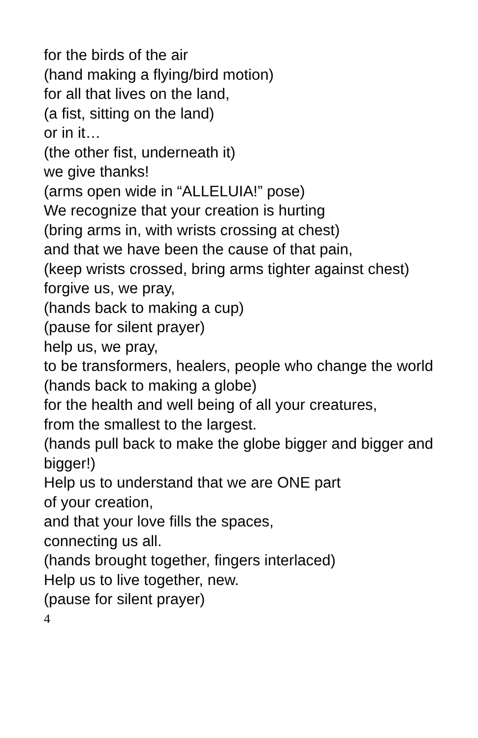for the birds of the air
(hand making a flying/bird motion)
for all that lives on the land,
(a fist, sitting on the land)
or in it…
(the other fist, underneath it)
we give thanks!
(arms open wide in “ALLELUIA!” pose)
We recognize that your creation is hurting
(bring arms in, with wrists crossing at chest)
and that we have been the cause of that pain,
(keep wrists crossed, bring arms tighter against chest)
forgive us, we pray,
(hands back to making a cup)
(pause for silent prayer)
help us, we pray,
to be transformers, healers, people who change the world
(hands back to making a globe)
for the health and well being of all your creatures,
from the smallest to the largest.
(hands pull back to make the globe bigger and bigger and bigger!)
Help us to understand that we are ONE part
of your creation,
and that your love fills the spaces,
connecting us all.
(hands brought together, fingers interlaced)
Help us to live together, new.
(pause for silent prayer)
4